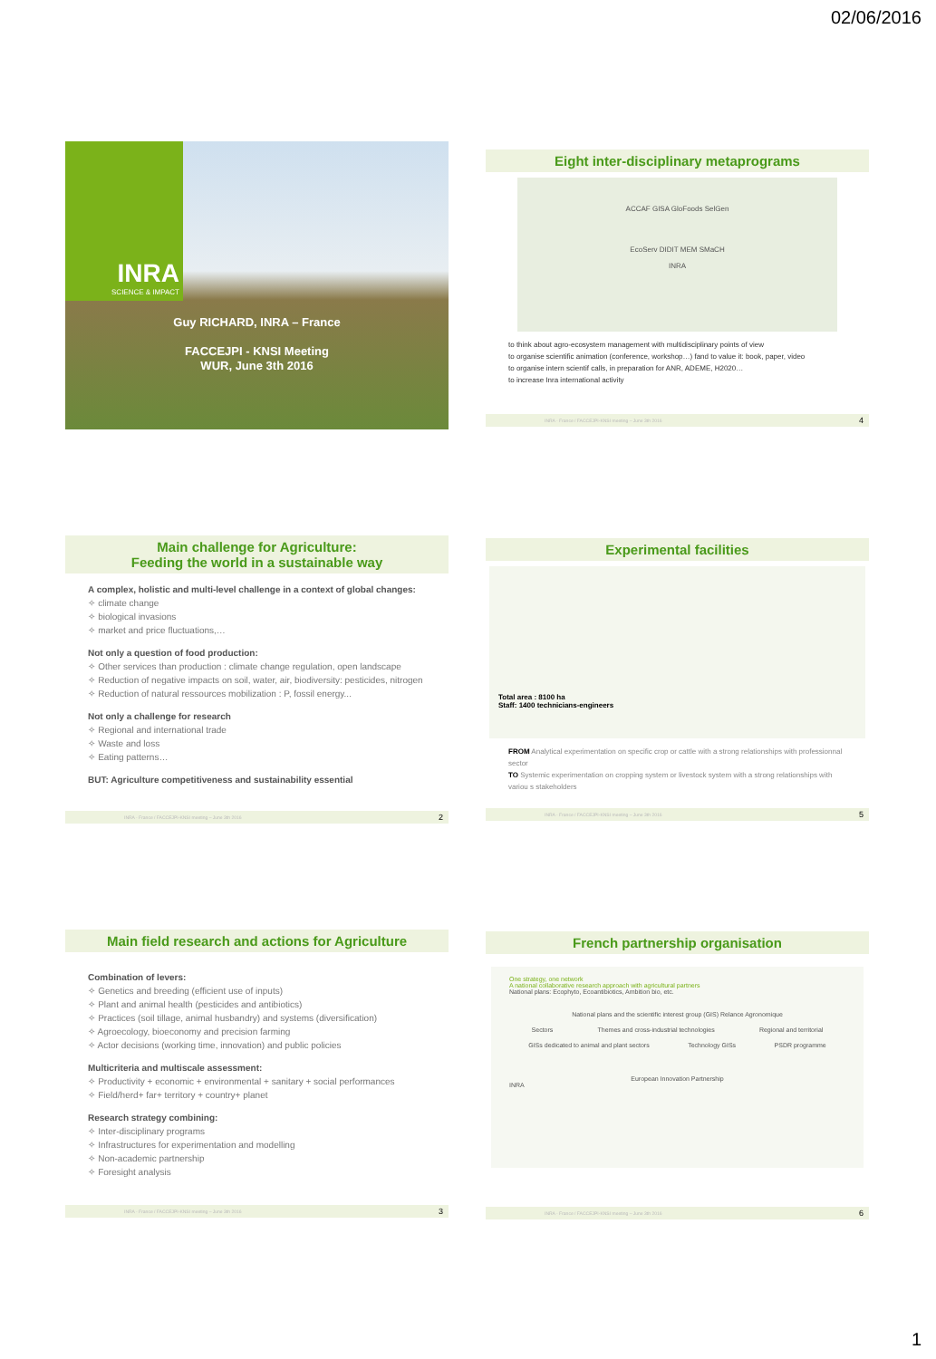02/06/2016
INRA
SCIENCE & IMPACT
Guy RICHARD, INRA – France
FACCEJPI - KNSI Meeting
WUR, June 3th 2016
Eight inter-disciplinary metaprograms
ACCAF GISA GloFoods SelGen
EcoServ DIDIT MEM SMaCH
INRA
to think about agro-ecosystem management with multidisciplinary points of view
to organise scientific animation (conference, workshop…) fand to value it: book, paper, video
to organise intern scientif calls, in preparation for ANR, ADEME, H2020…
to increase Inra international activity
INRA - France / FACCEJPI-KNSI meeting – June 3th 2016 4
Main challenge for Agriculture:
Feeding the world in a sustainable way
A complex, holistic and multi-level challenge in a context of global changes:
✧ climate change
✧ biological invasions
✧ market and price fluctuations,…
Not only a question of food production:
✧ Other services than production : climate change regulation, open landscape
✧ Reduction of negative impacts on soil, water, air, biodiversity: pesticides, nitrogen
✧ Reduction of natural ressources mobilization : P, fossil energy...
Not only a challenge for research
✧ Regional and international trade
✧ Waste and loss
✧ Eating patterns…
BUT: Agriculture competitiveness and sustainability essential
INRA - France / FACCEJPI-KNSI meeting – June 3th 2016 2
Experimental facilities
Total area : 8100 ha
Staff: 1400 technicians-engineers
FROM Analytical experimentation on specific crop or cattle with a strong relationships with professionnal sector
TO Systemic experimentation on cropping system or livestock system with a strong relationships with variou s stakeholders
INRA - France / FACCEJPI-KNSI meeting – June 3th 2016 5
Main field research and actions for Agriculture
Combination of levers:
✧ Genetics and breeding (efficient use of inputs)
✧ Plant and animal health (pesticides and antibiotics)
✧ Practices (soil tillage, animal husbandry) and systems (diversification)
✧ Agroecology, bioeconomy and precision farming
✧ Actor decisions (working time, innovation) and public policies
Multicriteria and multiscale assessment:
✧ Productivity + economic + environmental + sanitary + social performances
✧ Field/herd+ far+ territory + country+ planet
Research strategy combining:
✧ Inter-disciplinary programs
✧ Infrastructures for experimentation and modelling
✧ Non-academic partnership
✧ Foresight analysis
INRA - France / FACCEJPI-KNSI meeting – June 3th 2016 3
French partnership organisation
One strategy, one network
A national collaborative research approach with agricultural partners
National plans: Ecophyto, Ecoantibiotics, Ambition bio, etc.
National plans and the scientific interest group (GIS) Relance Agronomique
Sectors Themes and cross-industrial technologies Regional and territorial
GISs dedicated to animal and plant sectors Technology GISs PSDR programme
European Innovation Partnership
INRA
INRA - France / FACCEJPI-KNSI meeting – June 3th 2016 6
1